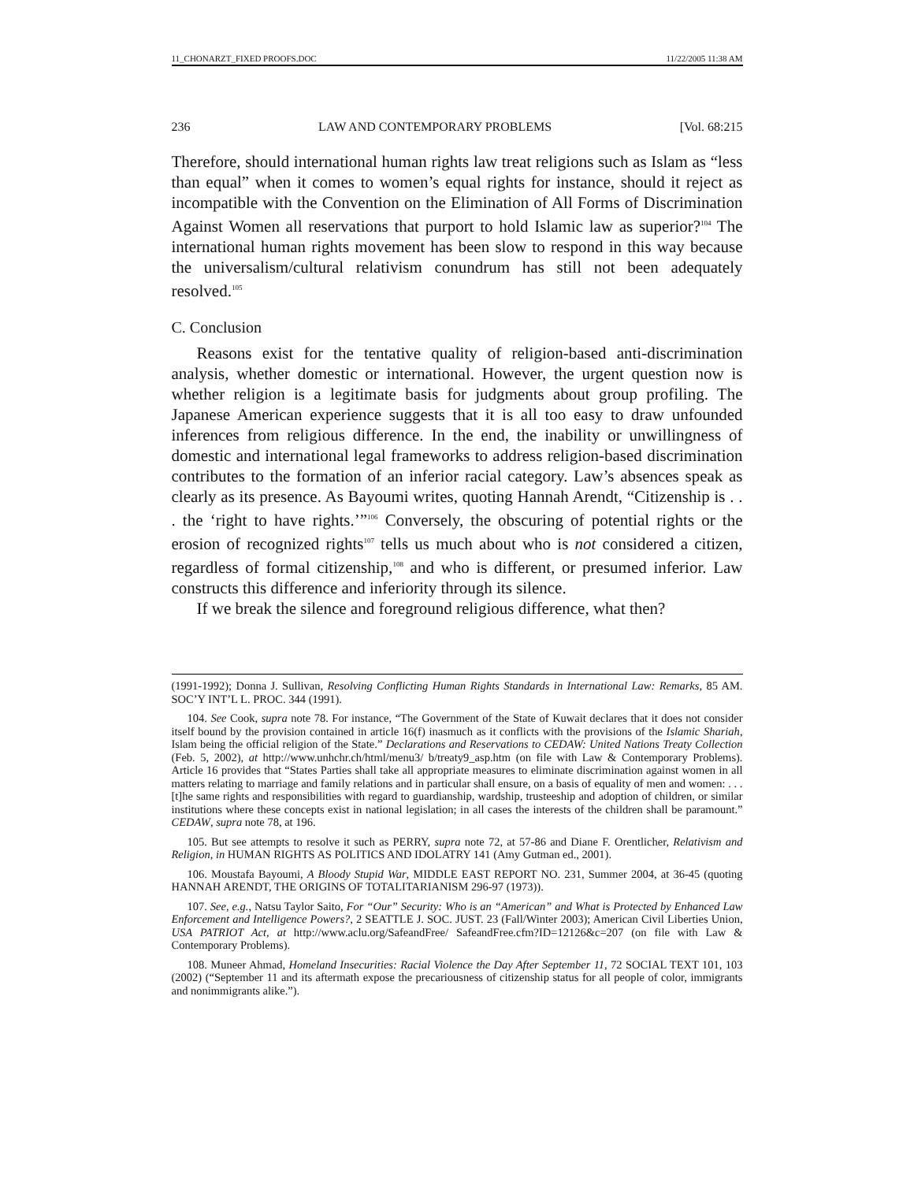11_CHONARZT_FIXED PROOFS.DOC 11/22/2005 11:38 AM
236 LAW AND CONTEMPORARY PROBLEMS [Vol. 68:215
Therefore, should international human rights law treat religions such as Islam as “less than equal” when it comes to women’s equal rights for instance, should it reject as incompatible with the Convention on the Elimination of All Forms of Discrimination Against Women all reservations that purport to hold Islamic law as superior?<sup>104</sup> The international human rights movement has been slow to respond in this way because the universalism/cultural relativism conundrum has still not been adequately resolved.<sup>105</sup>
C. Conclusion
Reasons exist for the tentative quality of religion-based anti-discrimination analysis, whether domestic or international. However, the urgent question now is whether religion is a legitimate basis for judgments about group profiling. The Japanese American experience suggests that it is all too easy to draw unfounded inferences from religious difference. In the end, the inability or unwillingness of domestic and international legal frameworks to address religion-based discrimination contributes to the formation of an inferior racial category. Law’s absences speak as clearly as its presence. As Bayoumi writes, quoting Hannah Arendt, “Citizenship is . . . the ‘right to have rights.’”<sup>106</sup> Conversely, the obscuring of potential rights or the erosion of recognized rights<sup>107</sup> tells us much about who is not considered a citizen, regardless of formal citizenship,<sup>108</sup> and who is different, or presumed inferior. Law constructs this difference and inferiority through its silence.
If we break the silence and foreground religious difference, what then?
(1991-1992); Donna J. Sullivan, Resolving Conflicting Human Rights Standards in International Law: Remarks, 85 AM. SOC’Y INT’L L. PROC. 344 (1991).
104. See Cook, supra note 78. For instance, “The Government of the State of Kuwait declares that it does not consider itself bound by the provision contained in article 16(f) inasmuch as it conflicts with the provisions of the Islamic Shariah, Islam being the official religion of the State.” Declarations and Reservations to CEDAW: United Nations Treaty Collection (Feb. 5, 2002), at http://www.unhchr.ch/html/menu3/ b/treaty9_asp.htm (on file with Law & Contemporary Problems). Article 16 provides that “States Parties shall take all appropriate measures to eliminate discrimination against women in all matters relating to marriage and family relations and in particular shall ensure, on a basis of equality of men and women: . . .[t]he same rights and responsibilities with regard to guardianship, wardship, trusteeship and adoption of children, or similar institutions where these concepts exist in national legislation; in all cases the interests of the children shall be paramount.” CEDAW, supra note 78, at 196.
105. But see attempts to resolve it such as PERRY, supra note 72, at 57-86 and Diane F. Orentlicher, Relativism and Religion, in HUMAN RIGHTS AS POLITICS AND IDOLATRY 141 (Amy Gutman ed., 2001).
106. Moustafa Bayoumi, A Bloody Stupid War, MIDDLE EAST REPORT NO. 231, Summer 2004, at 36-45 (quoting HANNAH ARENDT, THE ORIGINS OF TOTALITARIANISM 296-97 (1973)).
107. See, e.g., Natsu Taylor Saito, For “Our” Security: Who is an “American” and What is Protected by Enhanced Law Enforcement and Intelligence Powers?, 2 SEATTLE J. SOC. JUST. 23 (Fall/Winter 2003); American Civil Liberties Union, USA PATRIOT Act, at http://www.aclu.org/SafeandFree/ SafeandFree.cfm?ID=12126&c=207 (on file with Law & Contemporary Problems).
108. Muneer Ahmad, Homeland Insecurities: Racial Violence the Day After September 11, 72 SOCIAL TEXT 101, 103 (2002) (“September 11 and its aftermath expose the precariousness of citizenship status for all people of color, immigrants and nonimmigrants alike.”).